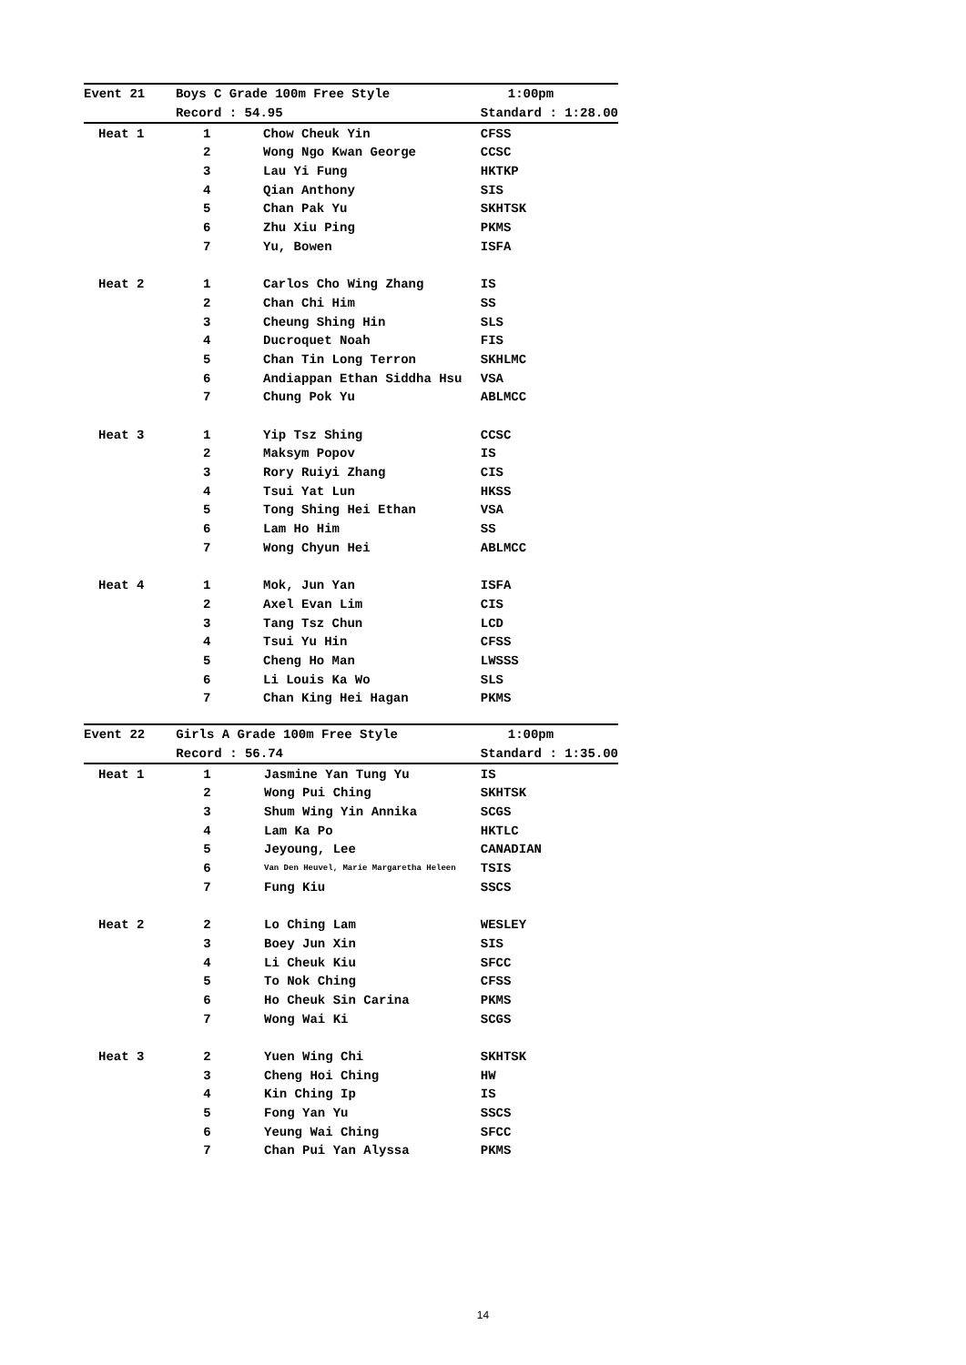| Event 21 | Boys C Grade 100m Free Style | | 1:00pm |
| --- | --- | --- | --- |
| | Record : 54.95 | | Standard : 1:28.00 |
| Heat 1 | 1 | Chow Cheuk Yin | CFSS |
| | 2 | Wong Ngo Kwan George | CCSC |
| | 3 | Lau Yi Fung | HKTKP |
| | 4 | Qian Anthony | SIS |
| | 5 | Chan Pak Yu | SKHTSK |
| | 6 | Zhu Xiu Ping | PKMS |
| | 7 | Yu, Bowen | ISFA |
| Heat 2 | 1 | Carlos Cho Wing Zhang | IS |
| | 2 | Chan Chi Him | SS |
| | 3 | Cheung Shing Hin | SLS |
| | 4 | Ducroquet Noah | FIS |
| | 5 | Chan Tin Long Terron | SKHLMC |
| | 6 | Andiappan Ethan Siddha Hsu | VSA |
| | 7 | Chung Pok Yu | ABLMCC |
| Heat 3 | 1 | Yip Tsz Shing | CCSC |
| | 2 | Maksym Popov | IS |
| | 3 | Rory Ruiyi Zhang | CIS |
| | 4 | Tsui Yat Lun | HKSS |
| | 5 | Tong Shing Hei Ethan | VSA |
| | 6 | Lam Ho Him | SS |
| | 7 | Wong Chyun Hei | ABLMCC |
| Heat 4 | 1 | Mok, Jun Yan | ISFA |
| | 2 | Axel Evan Lim | CIS |
| | 3 | Tang Tsz Chun | LCD |
| | 4 | Tsui Yu Hin | CFSS |
| | 5 | Cheng Ho Man | LWSSS |
| | 6 | Li Louis Ka Wo | SLS |
| | 7 | Chan King Hei Hagan | PKMS |
| Event 22 | Girls A Grade 100m Free Style | | 1:00pm |
| --- | --- | --- | --- |
| | Record : 56.74 | | Standard : 1:35.00 |
| Heat 1 | 1 | Jasmine Yan Tung Yu | IS |
| | 2 | Wong Pui Ching | SKHTSK |
| | 3 | Shum Wing Yin Annika | SCGS |
| | 4 | Lam Ka Po | HKTLC |
| | 5 | Jeyoung, Lee | CANADIAN |
| | 6 | Van Den Heuvel, Marie Margaretha Heleen | TSIS |
| | 7 | Fung Kiu | SSCS |
| Heat 2 | 2 | Lo Ching Lam | WESLEY |
| | 3 | Boey Jun Xin | SIS |
| | 4 | Li Cheuk Kiu | SFCC |
| | 5 | To Nok Ching | CFSS |
| | 6 | Ho Cheuk Sin Carina | PKMS |
| | 7 | Wong Wai Ki | SCGS |
| Heat 3 | 2 | Yuen Wing Chi | SKHTSK |
| | 3 | Cheng Hoi Ching | HW |
| | 4 | Kin Ching Ip | IS |
| | 5 | Fong Yan Yu | SSCS |
| | 6 | Yeung Wai Ching | SFCC |
| | 7 | Chan Pui Yan Alyssa | PKMS |
14